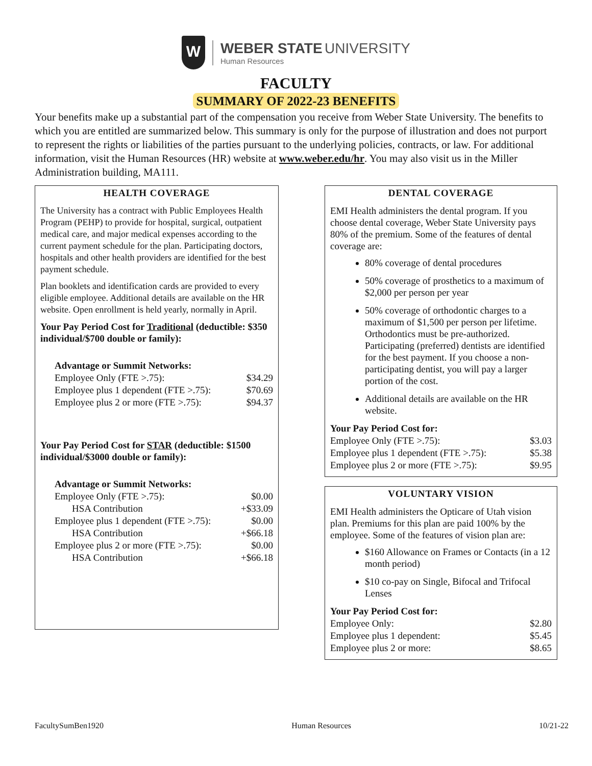W
WEBER STATE UNIVERSITY
Human Resources
FACULTY
SUMMARY OF 2022-23 BENEFITS
Your benefits make up a substantial part of the compensation you receive from Weber State University. The benefits to which you are entitled are summarized below. This summary is only for the purpose of illustration and does not purport to represent the rights or liabilities of the parties pursuant to the underlying policies, contracts, or law. For additional information, visit the Human Resources (HR) website at www.weber.edu/hr. You may also visit us in the Miller Administration building, MA111.
HEALTH COVERAGE
The University has a contract with Public Employees Health Program (PEHP) to provide for hospital, surgical, outpatient medical care, and major medical expenses according to the current payment schedule for the plan. Participating doctors, hospitals and other health providers are identified for the best payment schedule.
Plan booklets and identification cards are provided to every eligible employee. Additional details are available on the HR website. Open enrollment is held yearly, normally in April.
Your Pay Period Cost for Traditional (deductible: $350 individual/$700 double or family):
| Advantage or Summit Networks: | |
| Employee Only (FTE >.75): | $34.29 |
| Employee plus 1 dependent (FTE >.75): | $70.69 |
| Employee plus 2 or more (FTE >.75): | $94.37 |
Your Pay Period Cost for STAR (deductible: $1500 individual/$3000 double or family):
| Advantage or Summit Networks: | |
| Employee Only (FTE >.75): | $0.00 |
| HSA Contribution | +$33.09 |
| Employee plus 1 dependent (FTE >.75): | $0.00 |
| HSA Contribution | +$66.18 |
| Employee plus 2 or more (FTE >.75): | $0.00 |
| HSA Contribution | +$66.18 |
DENTAL COVERAGE
EMI Health administers the dental program. If you choose dental coverage, Weber State University pays 80% of the premium. Some of the features of dental coverage are:
80% coverage of dental procedures
50% coverage of prosthetics to a maximum of $2,000 per person per year
50% coverage of orthodontic charges to a maximum of $1,500 per person per lifetime. Orthodontics must be pre-authorized. Participating (preferred) dentists are identified for the best payment. If you choose a non-participating dentist, you will pay a larger portion of the cost.
Additional details are available on the HR website.
| Your Pay Period Cost for: | |
| Employee Only (FTE >.75): | $3.03 |
| Employee plus 1 dependent (FTE >.75): | $5.38 |
| Employee plus 2 or more (FTE >.75): | $9.95 |
VOLUNTARY VISION
EMI Health administers the Opticare of Utah vision plan. Premiums for this plan are paid 100% by the employee. Some of the features of vision plan are:
$160 Allowance on Frames or Contacts (in a 12 month period)
$10 co-pay on Single, Bifocal and Trifocal Lenses
| Your Pay Period Cost for: | |
| Employee Only: | $2.80 |
| Employee plus 1 dependent: | $5.45 |
| Employee plus 2 or more: | $8.65 |
FacultySumBen1920 Human Resources 10/21-22